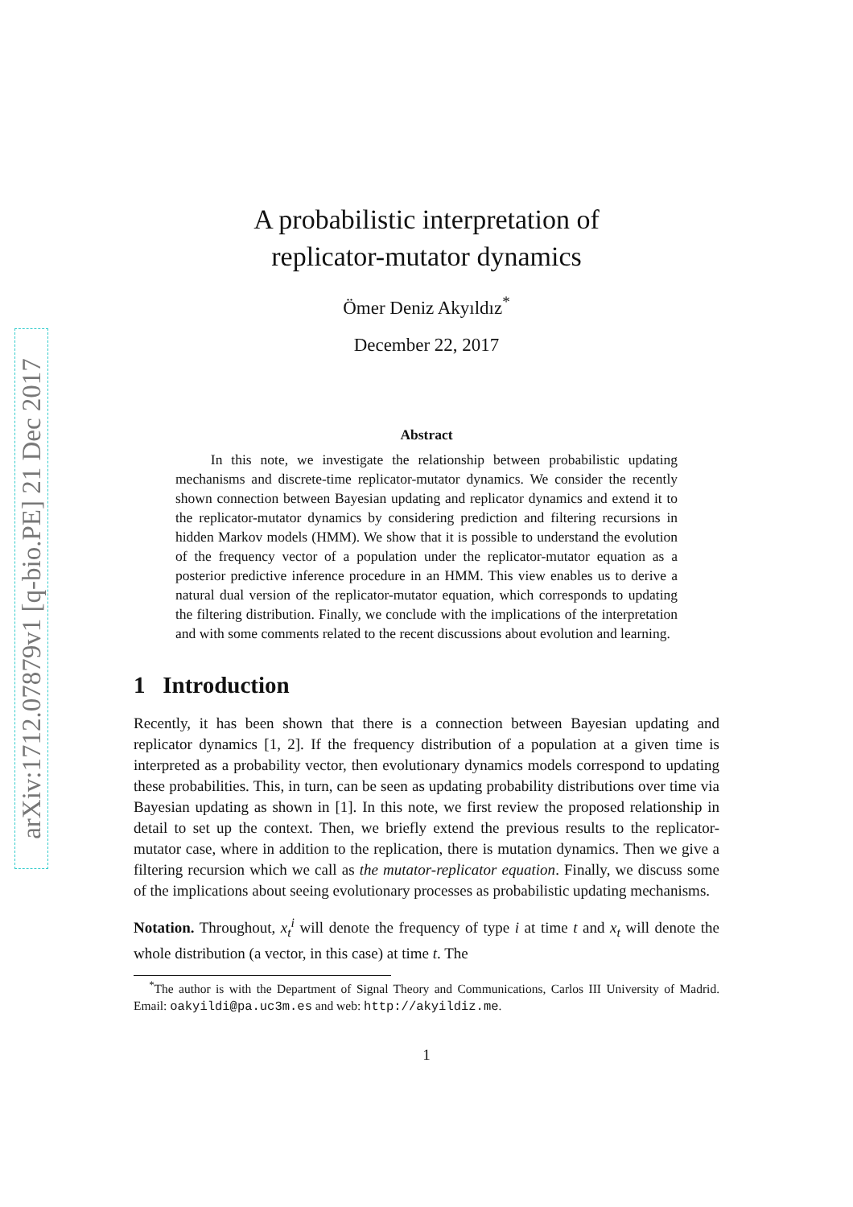arXiv:1712.07879v1 [q-bio.PE] 21 Dec 2017
A probabilistic interpretation of
replicator-mutator dynamics
Ömer Deniz Akyıldız<sup>*</sup>
December 22, 2017
Abstract
In this note, we investigate the relationship between probabilistic updating mechanisms and discrete-time replicator-mutator dynamics. We consider the recently shown connection between Bayesian updating and replicator dynamics and extend it to the replicator-mutator dynamics by considering prediction and filtering recursions in hidden Markov models (HMM). We show that it is possible to understand the evolution of the frequency vector of a population under the replicator-mutator equation as a posterior predictive inference procedure in an HMM. This view enables us to derive a natural dual version of the replicator-mutator equation, which corresponds to updating the filtering distribution. Finally, we conclude with the implications of the interpretation and with some comments related to the recent discussions about evolution and learning.
1 Introduction
Recently, it has been shown that there is a connection between Bayesian updating and replicator dynamics [1, 2]. If the frequency distribution of a population at a given time is interpreted as a probability vector, then evolutionary dynamics models correspond to updating these probabilities. This, in turn, can be seen as updating probability distributions over time via Bayesian updating as shown in [1]. In this note, we first review the proposed relationship in detail to set up the context. Then, we briefly extend the previous results to the replicator-mutator case, where in addition to the replication, there is mutation dynamics. Then we give a filtering recursion which we call as the mutator-replicator equation. Finally, we discuss some of the implications about seeing evolutionary processes as probabilistic updating mechanisms.
Notation. Throughout, x<sub>t</sub><sup>i</sup> will denote the frequency of type i at time t and x<sub>t</sub> will denote the whole distribution (a vector, in this case) at time t. The
<sup>*</sup> The author is with the Department of Signal Theory and Communications, Carlos III University of Madrid. Email: oakyildi@pa.uc3m.es and web: http://akyildiz.me.
1